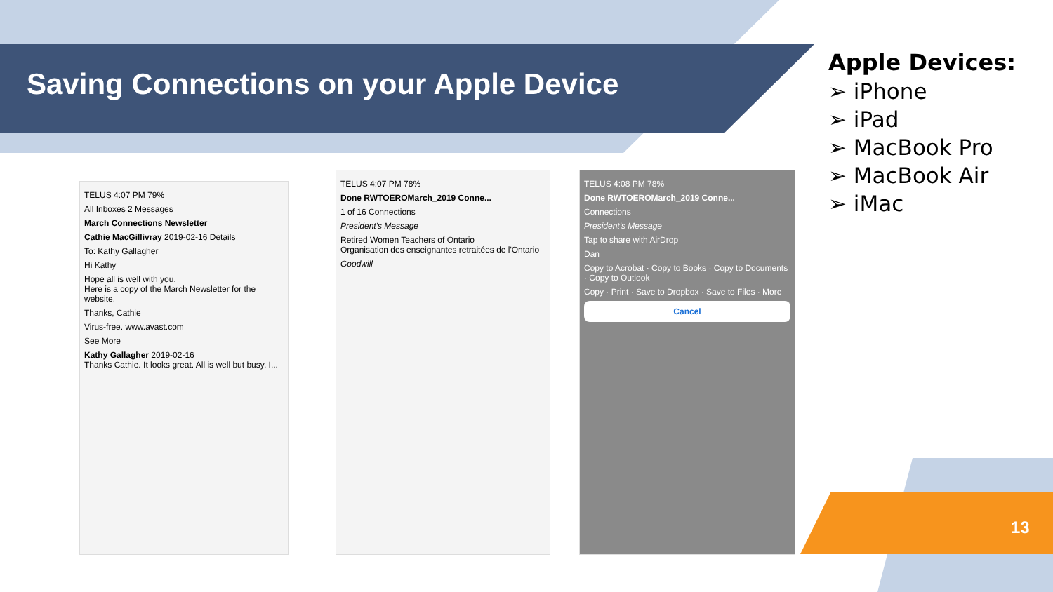Saving Connections on your Apple Device
Apple Devices:
➢ iPhone
➢ iPad
➢ MacBook Pro
➢ MacBook Air
➢ iMac
TELUS 4:07 PM 79%
All Inboxes 2 Messages
March Connections Newsletter
Cathie MacGillivray 2019-02-16 Details
To: Kathy Gallagher
Hi Kathy
Hope all is well with you.
Here is a copy of the March Newsletter for the website.
Thanks, Cathie
Virus-free. www.avast.com
See More
Kathy Gallagher 2019-02-16
Thanks Cathie. It looks great. All is well but busy. I...
TELUS 4:07 PM 78%
Done RWTOEROMarch_2019 Conne...
1 of 16 Connections
President's Message
Retired Women Teachers of Ontario
Organisation des enseignantes retraitées de l'Ontario
Goodwill
TELUS 4:08 PM 78%
Done RWTOEROMarch_2019 Conne...
Connections
President's Message
Tap to share with AirDrop
Dan
Copy to Acrobat · Copy to Books · Copy to Documents · Copy to Outlook
Copy · Print · Save to Dropbox · Save to Files · More
Cancel
13